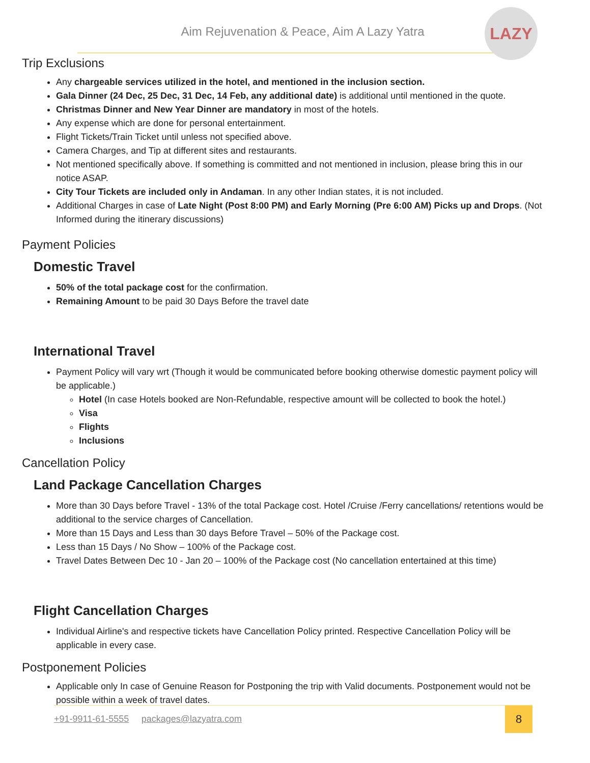Aim Rejuvenation & Peace, Aim A Lazy Yatra
LAZY
Trip Exclusions
Any chargeable services utilized in the hotel, and mentioned in the inclusion section.
Gala Dinner (24 Dec, 25 Dec, 31 Dec, 14 Feb, any additional date) is additional until mentioned in the quote.
Christmas Dinner and New Year Dinner are mandatory in most of the hotels.
Any expense which are done for personal entertainment.
Flight Tickets/Train Ticket until unless not specified above.
Camera Charges, and Tip at different sites and restaurants.
Not mentioned specifically above. If something is committed and not mentioned in inclusion, please bring this in our notice ASAP.
City Tour Tickets are included only in Andaman. In any other Indian states, it is not included.
Additional Charges in case of Late Night (Post 8:00 PM) and Early Morning (Pre 6:00 AM) Picks up and Drops. (Not Informed during the itinerary discussions)
Payment Policies
Domestic Travel
50% of the total package cost for the confirmation.
Remaining Amount to be paid 30 Days Before the travel date
International Travel
Payment Policy will vary wrt (Though it would be communicated before booking otherwise domestic payment policy will be applicable.)
Hotel (In case Hotels booked are Non-Refundable, respective amount will be collected to book the hotel.)
Visa
Flights
Inclusions
Cancellation Policy
Land Package Cancellation Charges
More than 30 Days before Travel - 13% of the total Package cost. Hotel /Cruise /Ferry cancellations/ retentions would be additional to the service charges of Cancellation.
More than 15 Days and Less than 30 days Before Travel – 50% of the Package cost.
Less than 15 Days / No Show – 100% of the Package cost.
Travel Dates Between Dec 10 - Jan 20 – 100% of the Package cost (No cancellation entertained at this time)
Flight Cancellation Charges
Individual Airline's and respective tickets have Cancellation Policy printed. Respective Cancellation Policy will be applicable in every case.
Postponement Policies
Applicable only In case of Genuine Reason for Postponing the trip with Valid documents. Postponement would not be possible within a week of travel dates.
+91-9911-61-5555 packages@lazyatra.com
8